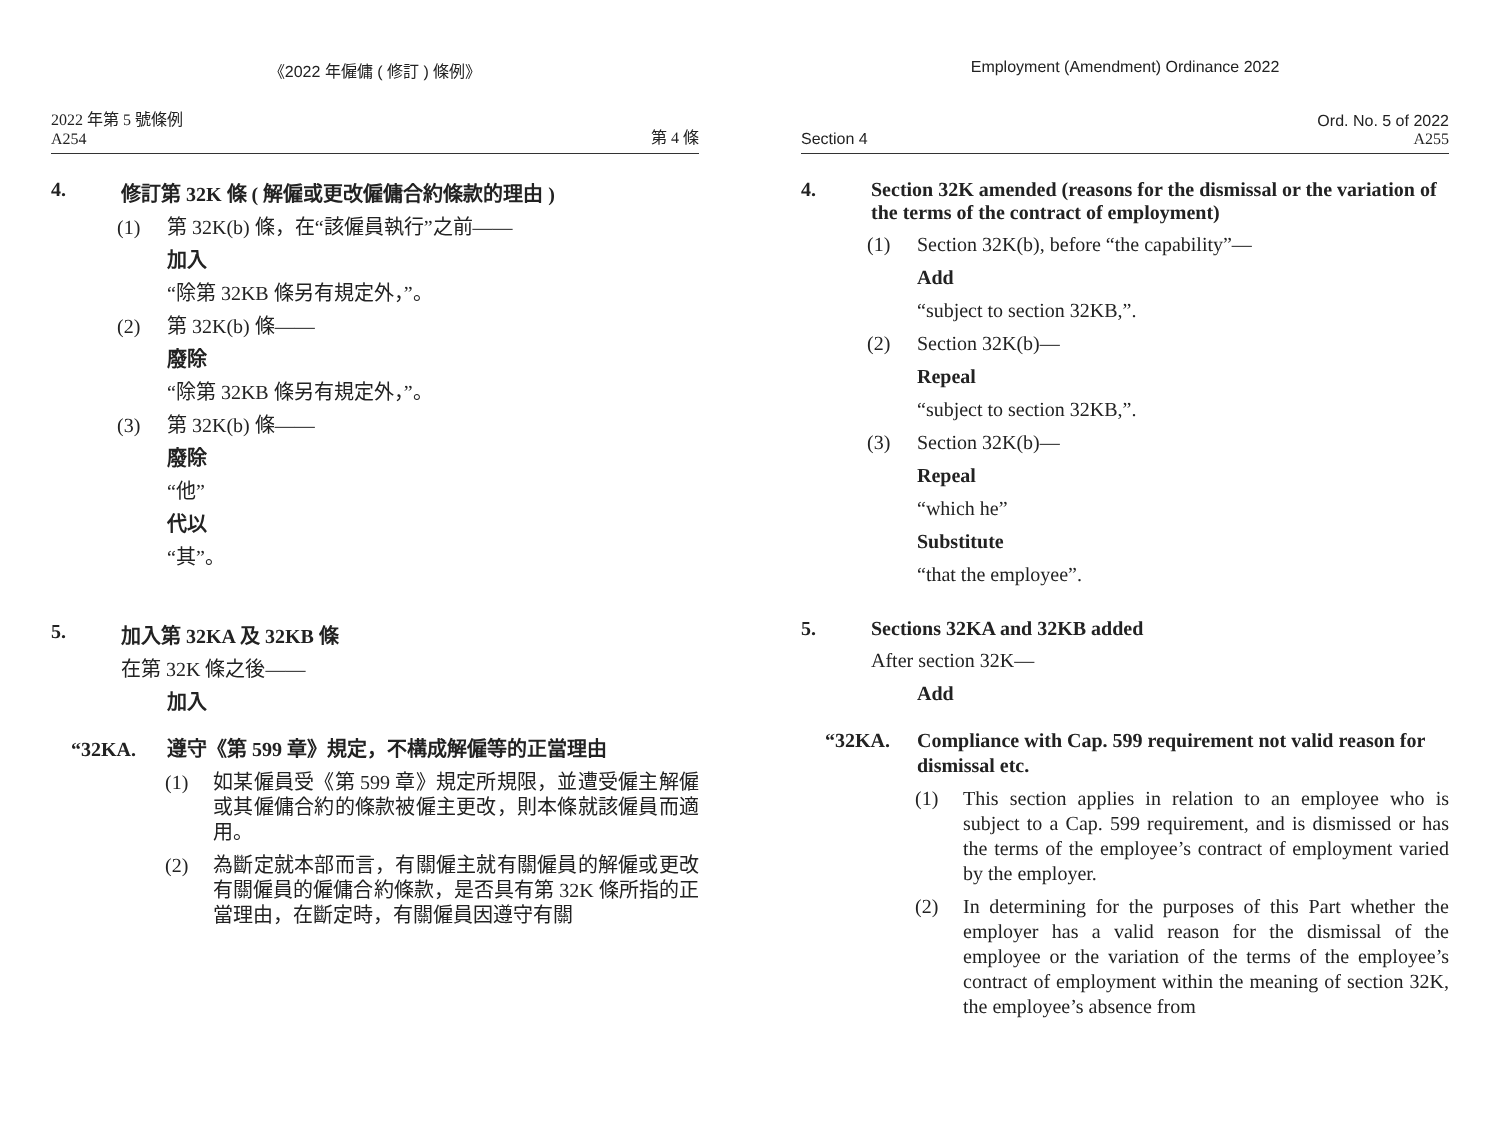《2022 年僱傭 ( 修訂 ) 條例》
2022 年第 5 號條例
A254
第 4 條
4. 修訂第 32K 條 ( 解僱或更改僱傭合約條款的理由 )
(1) 第 32K(b) 條，在“該僱員執行”之前——
加入
“除第 32KB 條另有規定外，”。
(2) 第 32K(b) 條——
廢除
“除第 32KB 條另有規定外，”。
(3) 第 32K(b) 條——
廢除
“他”
代以
“其”。
5. 加入第 32KA 及 32KB 條
在第 32K 條之後——
加入
“32KA. 遵守《第 599 章》規定，不構成解僱等的正當理由
(1) 如某僱員受《第 599 章》規定所規限，並遭受僱主解僱或其僱傭合約的條款被僱主更改，則本條就該僱員而適用。
(2) 為斷定就本部而言，有關僱主就有關僱員的解僱或更改有關僱員的僱傭合約條款，是否具有第 32K 條所指的正當理由，在斷定時，有關僱員因遵守有關
Employment (Amendment) Ordinance 2022
Section 4
Ord. No. 5 of 2022
A255
4. Section 32K amended (reasons for the dismissal or the variation of the terms of the contract of employment)
(1) Section 32K(b), before “the capability”—
Add
“subject to section 32KB,”.
(2) Section 32K(b)—
Repeal
“subject to section 32KB,”.
(3) Section 32K(b)—
Repeal
“which he”
Substitute
“that the employee”.
5. Sections 32KA and 32KB added
After section 32K—
Add
“32KA. Compliance with Cap. 599 requirement not valid reason for dismissal etc.
(1) This section applies in relation to an employee who is subject to a Cap. 599 requirement, and is dismissed or has the terms of the employee’s contract of employment varied by the employer.
(2) In determining for the purposes of this Part whether the employer has a valid reason for the dismissal of the employee or the variation of the terms of the employee’s contract of employment within the meaning of section 32K, the employee’s absence from